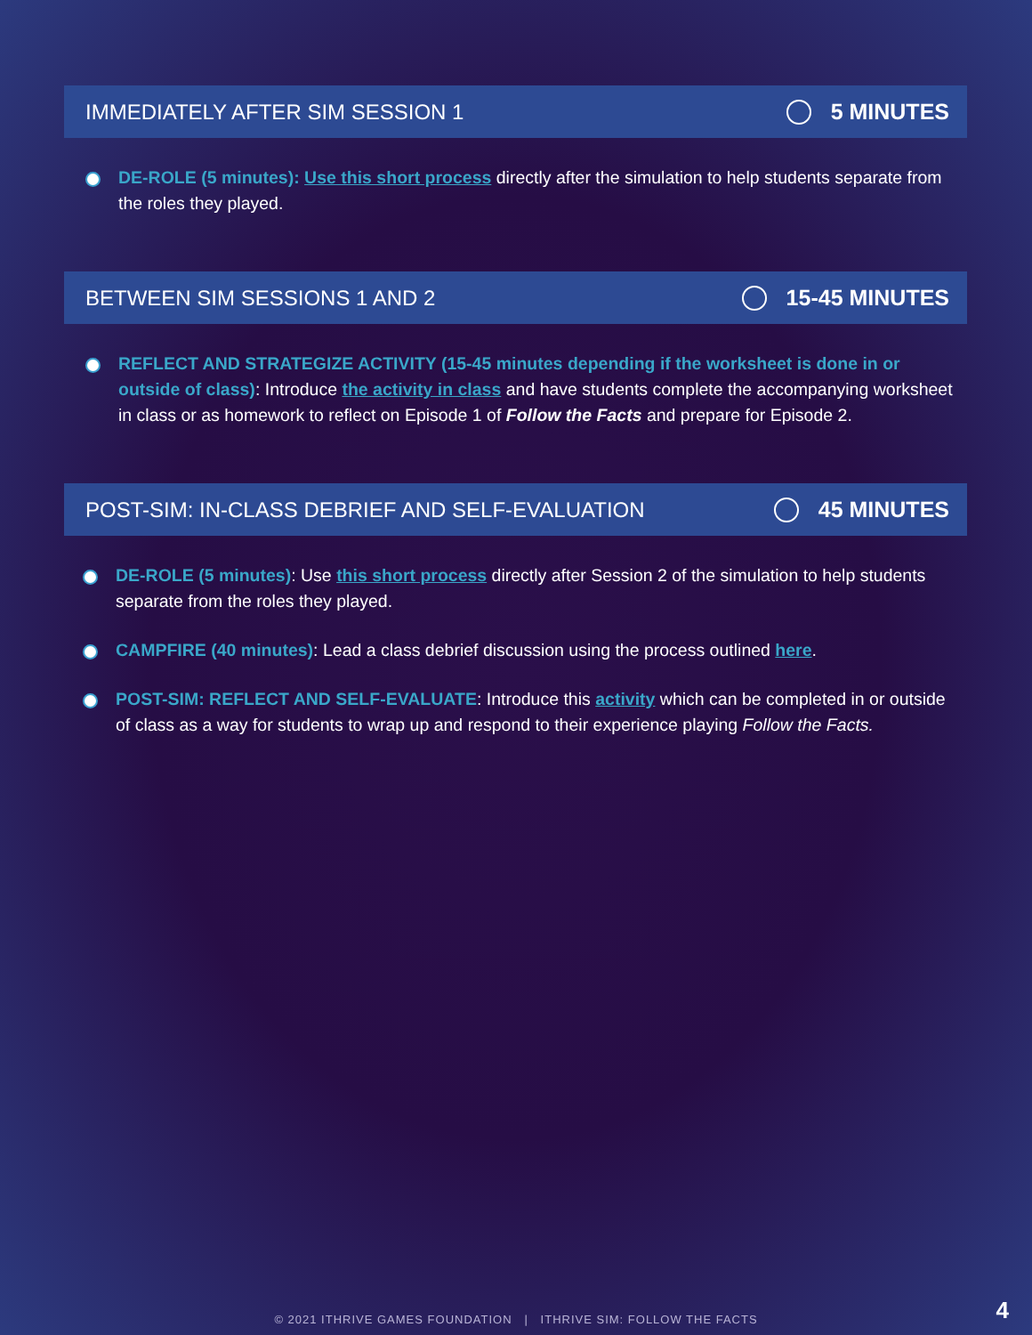IMMEDIATELY AFTER SIM SESSION 1 5 MINUTES
DE-ROLE (5 minutes): Use this short process directly after the simulation to help students separate from the roles they played.
BETWEEN SIM SESSIONS 1 AND 2 15-45 MINUTES
REFLECT AND STRATEGIZE ACTIVITY (15-45 minutes depending if the worksheet is done in or outside of class): Introduce the activity in class and have students complete the accompanying worksheet in class or as homework to reflect on Episode 1 of Follow the Facts and prepare for Episode 2.
POST-SIM: IN-CLASS DEBRIEF AND SELF-EVALUATION 45 MINUTES
DE-ROLE (5 minutes): Use this short process directly after Session 2 of the simulation to help students separate from the roles they played.
CAMPFIRE (40 minutes): Lead a class debrief discussion using the process outlined here.
POST-SIM: REFLECT AND SELF-EVALUATE: Introduce this activity which can be completed in or outside of class as a way for students to wrap up and respond to their experience playing Follow the Facts.
© 2021 ITHRIVE GAMES FOUNDATION | ITHRIVE SIM: FOLLOW THE FACTS 4